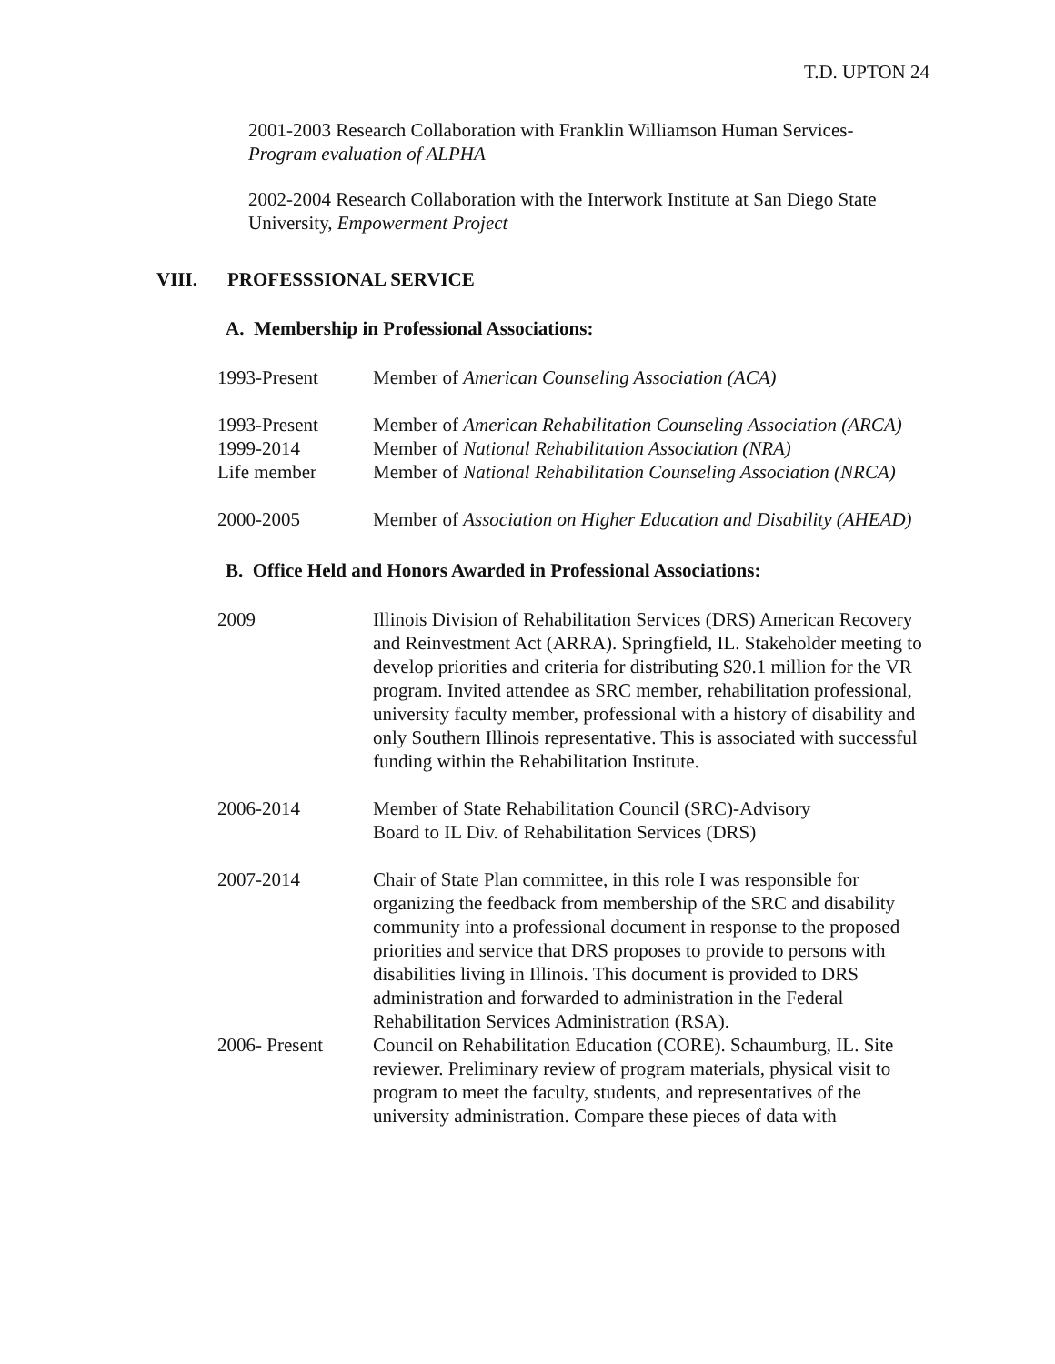T.D. UPTON 24
2001-2003 Research Collaboration with Franklin Williamson Human Services-
Program evaluation of ALPHA
2002-2004 Research Collaboration with the Interwork Institute at San Diego State University, Empowerment Project
VIII. PROFESSSIONAL SERVICE
A. Membership in Professional Associations:
1993-Present Member of American Counseling Association (ACA)
1993-Present Member of American Rehabilitation Counseling Association (ARCA)
1999-2014 Member of National Rehabilitation Association (NRA)
Life member Member of National Rehabilitation Counseling Association (NRCA)
2000-2005 Member of Association on Higher Education and Disability (AHEAD)
B. Office Held and Honors Awarded in Professional Associations:
2009 Illinois Division of Rehabilitation Services (DRS) American Recovery and Reinvestment Act (ARRA). Springfield, IL. Stakeholder meeting to develop priorities and criteria for distributing $20.1 million for the VR program. Invited attendee as SRC member, rehabilitation professional, university faculty member, professional with a history of disability and only Southern Illinois representative. This is associated with successful funding within the Rehabilitation Institute.
2006-2014 Member of State Rehabilitation Council (SRC)-Advisory
Board to IL Div. of Rehabilitation Services (DRS)
2007-2014 Chair of State Plan committee, in this role I was responsible for organizing the feedback from membership of the SRC and disability community into a professional document in response to the proposed priorities and service that DRS proposes to provide to persons with disabilities living in Illinois. This document is provided to DRS administration and forwarded to administration in the Federal Rehabilitation Services Administration (RSA).
2006- Present Council on Rehabilitation Education (CORE). Schaumburg, IL. Site reviewer. Preliminary review of program materials, physical visit to program to meet the faculty, students, and representatives of the university administration. Compare these pieces of data with